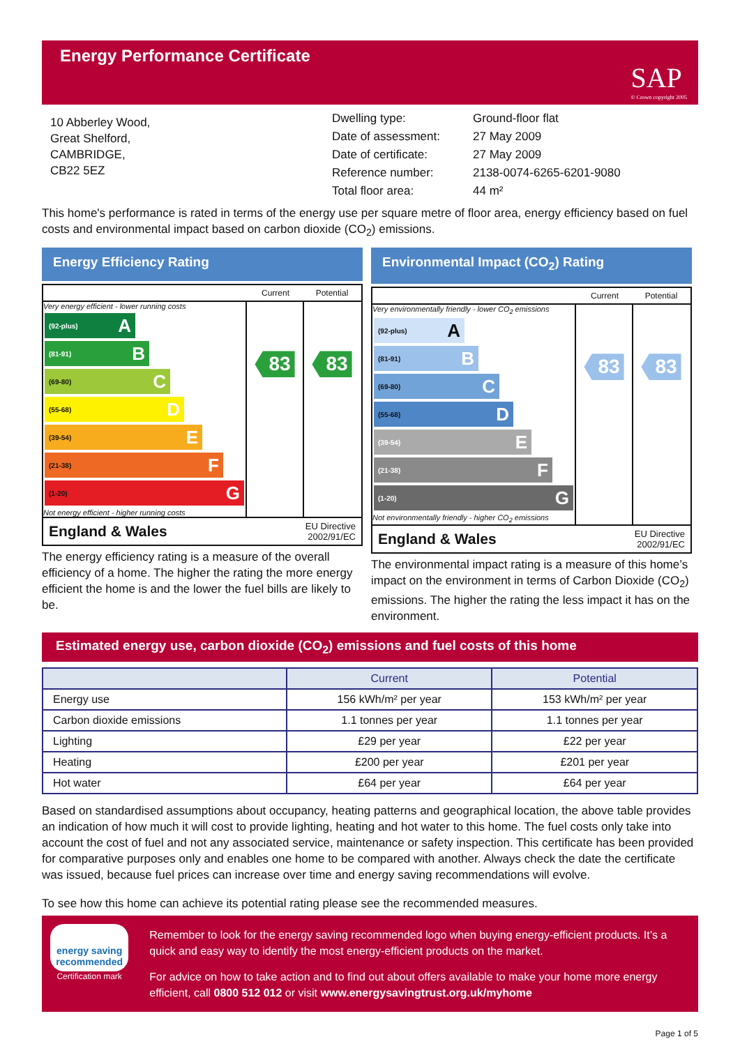Energy Performance Certificate
SAP
© Crown copyright 2005
10 Abberley Wood,
Great Shelford,
CAMBRIDGE,
CB22 5EZ
| Dwelling type: | Ground-floor flat |
| Date of assessment: | 27 May 2009 |
| Date of certificate: | 27 May 2009 |
| Reference number: | 2138-0074-6265-6201-9080 |
| Total floor area: | 44 m² |
This home's performance is rated in terms of the energy use per square metre of floor area, energy efficiency based on fuel costs and environmental impact based on carbon dioxide (CO<sub>2</sub>) emissions.
Energy Efficiency Rating
Current Potential
Very energy efficient - lower running costs
(92-plus) A
(81-91) B
(69-80) C
(55-68) D
(39-54) E
(21-38) F
(1-20) G
Not energy efficient - higher running costs
83 83
England & Wales
EU Directive
2002/91/EC
The energy efficiency rating is a measure of the overall efficiency of a home. The higher the rating the more energy efficient the home is and the lower the fuel bills are likely to be.
Environmental Impact (CO<sub>2</sub>) Rating
Current Potential
Very environmentally friendly - lower CO<sub>2</sub> emissions
(92-plus) A
(81-91) B
(69-80) C
(55-68) D
(39-54) E
(21-38) F
(1-20) G
Not environmentally friendly - higher CO<sub>2</sub> emissions
83 83
England & Wales
EU Directive
2002/91/EC
The environmental impact rating is a measure of this home’s impact on the environment in terms of Carbon Dioxide (CO<sub>2</sub>) emissions. The higher the rating the less impact it has on the environment.
Estimated energy use, carbon dioxide (CO<sub>2</sub>) emissions and fuel costs of this home
| | Current | Potential |
| --- | --- | --- |
| Energy use | 156 kWh/m² per year | 153 kWh/m² per year |
| Carbon dioxide emissions | 1.1 tonnes per year | 1.1 tonnes per year |
| Lighting | £29 per year | £22 per year |
| Heating | £200 per year | £201 per year |
| Hot water | £64 per year | £64 per year |
Based on standardised assumptions about occupancy, heating patterns and geographical location, the above table provides an indication of how much it will cost to provide lighting, heating and hot water to this home. The fuel costs only take into account the cost of fuel and not any associated service, maintenance or safety inspection. This certificate has been provided for comparative purposes only and enables one home to be compared with another. Always check the date the certificate was issued, because fuel prices can increase over time and energy saving recommendations will evolve.
To see how this home can achieve its potential rating please see the recommended measures.
energy saving
recommended
Certification mark
Remember to look for the energy saving recommended logo when buying energy-efficient products. It’s a quick and easy way to identify the most energy-efficient products on the market.
For advice on how to take action and to find out about offers available to make your home more energy efficient, call 0800 512 012 or visit www.energysavingtrust.org.uk/myhome
Page 1 of 5